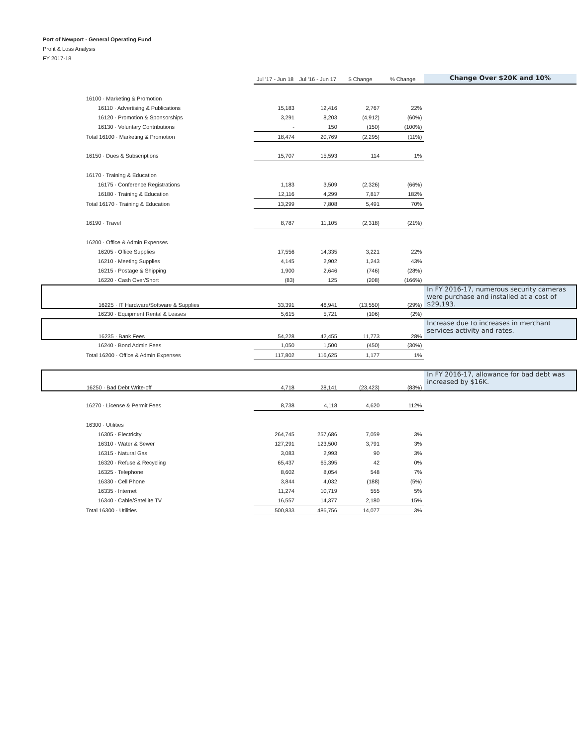Port of Newport - General Operating Fund
Profit & Loss Analysis
FY 2017-18
| | Jul '17 - Jun 18 | Jul '16 - Jun 17 | $ Change | % Change | Change Over $20K and 10% |
| --- | --- | --- | --- | --- | --- |
| 16100 · Marketing & Promotion | | | | | |
| 16110 · Advertising & Publications | 15,183 | 12,416 | 2,767 | 22% | |
| 16120 · Promotion & Sponsorships | 3,291 | 8,203 | (4,912) | (60%) | |
| 16130 · Voluntary Contributions | - | 150 | (150) | (100%) | |
| Total 16100 · Marketing & Promotion | 18,474 | 20,769 | (2,295) | (11%) | |
| 16150 · Dues & Subscriptions | 15,707 | 15,593 | 114 | 1% | |
| 16170 · Training & Education | | | | | |
| 16175 · Conference Registrations | 1,183 | 3,509 | (2,326) | (66%) | |
| 16180 · Training & Education | 12,116 | 4,299 | 7,817 | 182% | |
| Total 16170 · Training & Education | 13,299 | 7,808 | 5,491 | 70% | |
| 16190 · Travel | 8,787 | 11,105 | (2,318) | (21%) | |
| 16200 · Office & Admin Expenses | | | | | |
| 16205 · Office Supplies | 17,556 | 14,335 | 3,221 | 22% | |
| 16210 · Meeting Supplies | 4,145 | 2,902 | 1,243 | 43% | |
| 16215 · Postage & Shipping | 1,900 | 2,646 | (746) | (28%) | |
| 16220 · Cash Over/Short | (83) | 125 | (208) | (166%) | |
| 16225 · IT Hardware/Software & Supplies | 33,391 | 46,941 | (13,550) | (29%) | In FY 2016-17, numerous security cameras were purchase and installed at a cost of $29,193. |
| 16230 · Equipment Rental & Leases | 5,615 | 5,721 | (106) | (2%) | |
| 16235 · Bank Fees | 54,228 | 42,455 | 11,773 | 28% | Increase due to increases in merchant services activity and rates. |
| 16240 · Bond Admin Fees | 1,050 | 1,500 | (450) | (30%) | |
| Total 16200 · Office & Admin Expenses | 117,802 | 116,625 | 1,177 | 1% | |
| 16250 · Bad Debt Write-off | 4,718 | 28,141 | (23,423) | (83%) | In FY 2016-17, allowance for bad debt was increased by $16K. |
| 16270 · License & Permit Fees | 8,738 | 4,118 | 4,620 | 112% | |
| 16300 · Utilities | | | | | |
| 16305 · Electricity | 264,745 | 257,686 | 7,059 | 3% | |
| 16310 · Water & Sewer | 127,291 | 123,500 | 3,791 | 3% | |
| 16315 · Natural Gas | 3,083 | 2,993 | 90 | 3% | |
| 16320 · Refuse & Recycling | 65,437 | 65,395 | 42 | 0% | |
| 16325 · Telephone | 8,602 | 8,054 | 548 | 7% | |
| 16330 · Cell Phone | 3,844 | 4,032 | (188) | (5%) | |
| 16335 · Internet | 11,274 | 10,719 | 555 | 5% | |
| 16340 · Cable/Satellite TV | 16,557 | 14,377 | 2,180 | 15% | |
| Total 16300 · Utilities | 500,833 | 486,756 | 14,077 | 3% | |